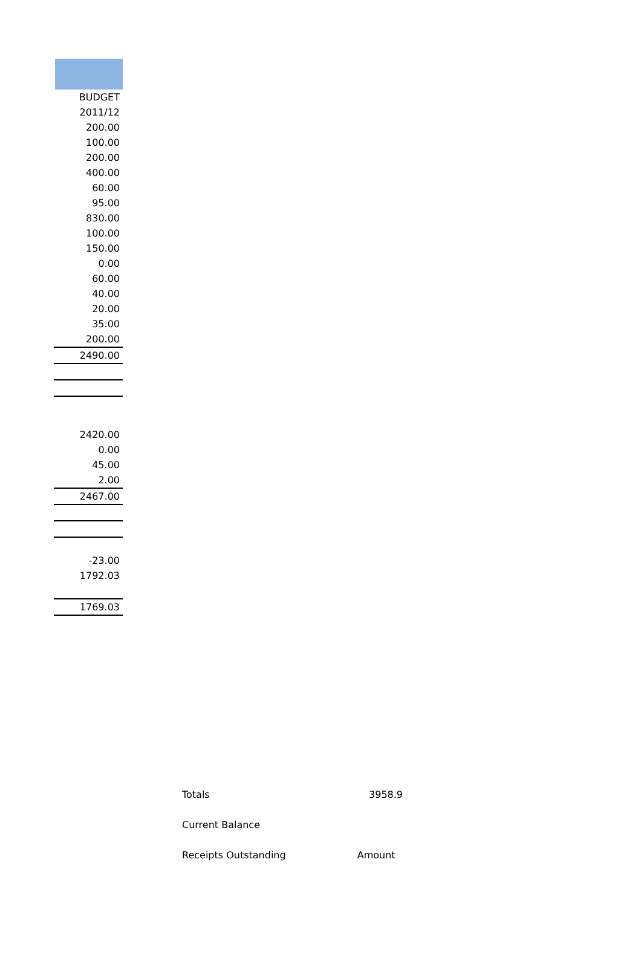| BUDGET |
| 2011/12 |
| 200.00 |
| 100.00 |
| 200.00 |
| 400.00 |
| 60.00 |
| 95.00 |
| 830.00 |
| 100.00 |
| 150.00 |
| 0.00 |
| 60.00 |
| 40.00 |
| 20.00 |
| 35.00 |
| 200.00 |
| 2490.00 |
| 2420.00 |
| 0.00 |
| 45.00 |
| 2.00 |
| 2467.00 |
| -23.00 |
| 1792.03 |
| 1769.03 |
| Totals | 3958.9 |
| Current Balance | |
| Receipts Outstanding | Amount |